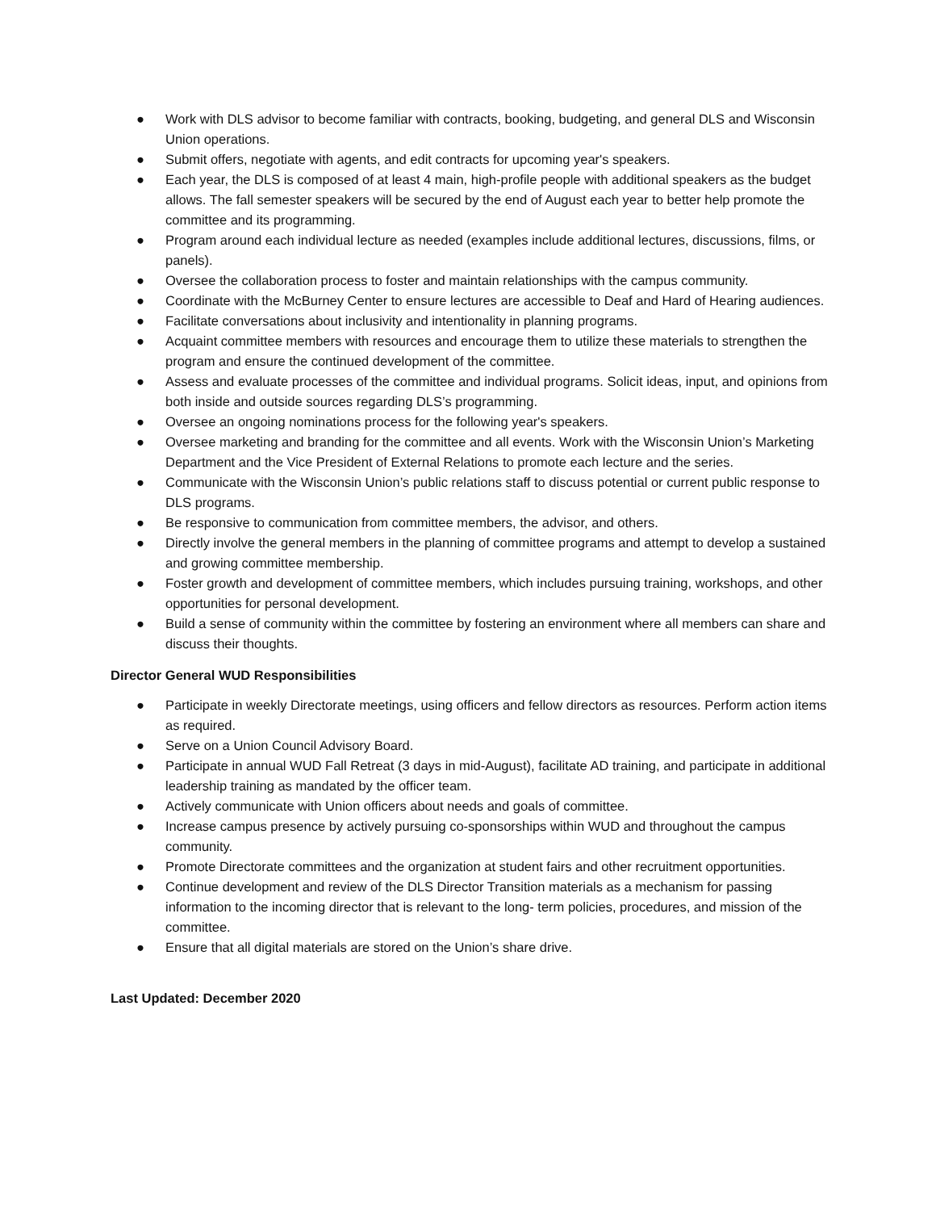● Work with DLS advisor to become familiar with contracts, booking, budgeting, and general DLS and Wisconsin Union operations.
● Submit offers, negotiate with agents, and edit contracts for upcoming year's speakers.
● Each year, the DLS is composed of at least 4 main, high-profile people with additional speakers as the budget allows. The fall semester speakers will be secured by the end of August each year to better help promote the committee and its programming.
● Program around each individual lecture as needed (examples include additional lectures, discussions, films, or panels).
● Oversee the collaboration process to foster and maintain relationships with the campus community.
● Coordinate with the McBurney Center to ensure lectures are accessible to Deaf and Hard of Hearing audiences.
● Facilitate conversations about inclusivity and intentionality in planning programs.
● Acquaint committee members with resources and encourage them to utilize these materials to strengthen the program and ensure the continued development of the committee.
● Assess and evaluate processes of the committee and individual programs. Solicit ideas, input, and opinions from both inside and outside sources regarding DLS’s programming.
● Oversee an ongoing nominations process for the following year's speakers.
● Oversee marketing and branding for the committee and all events. Work with the Wisconsin Union’s Marketing Department and the Vice President of External Relations to promote each lecture and the series.
● Communicate with the Wisconsin Union’s public relations staff to discuss potential or current public response to DLS programs.
● Be responsive to communication from committee members, the advisor, and others.
● Directly involve the general members in the planning of committee programs and attempt to develop a sustained and growing committee membership.
● Foster growth and development of committee members, which includes pursuing training, workshops, and other opportunities for personal development.
● Build a sense of community within the committee by fostering an environment where all members can share and discuss their thoughts.
Director General WUD Responsibilities
● Participate in weekly Directorate meetings, using officers and fellow directors as resources. Perform action items as required.
● Serve on a Union Council Advisory Board.
● Participate in annual WUD Fall Retreat (3 days in mid-August), facilitate AD training, and participate in additional leadership training as mandated by the officer team.
● Actively communicate with Union officers about needs and goals of committee.
● Increase campus presence by actively pursuing co-sponsorships within WUD and throughout the campus community.
● Promote Directorate committees and the organization at student fairs and other recruitment opportunities.
● Continue development and review of the DLS Director Transition materials as a mechanism for passing information to the incoming director that is relevant to the long- term policies, procedures, and mission of the committee.
● Ensure that all digital materials are stored on the Union’s share drive.
Last Updated: December 2020